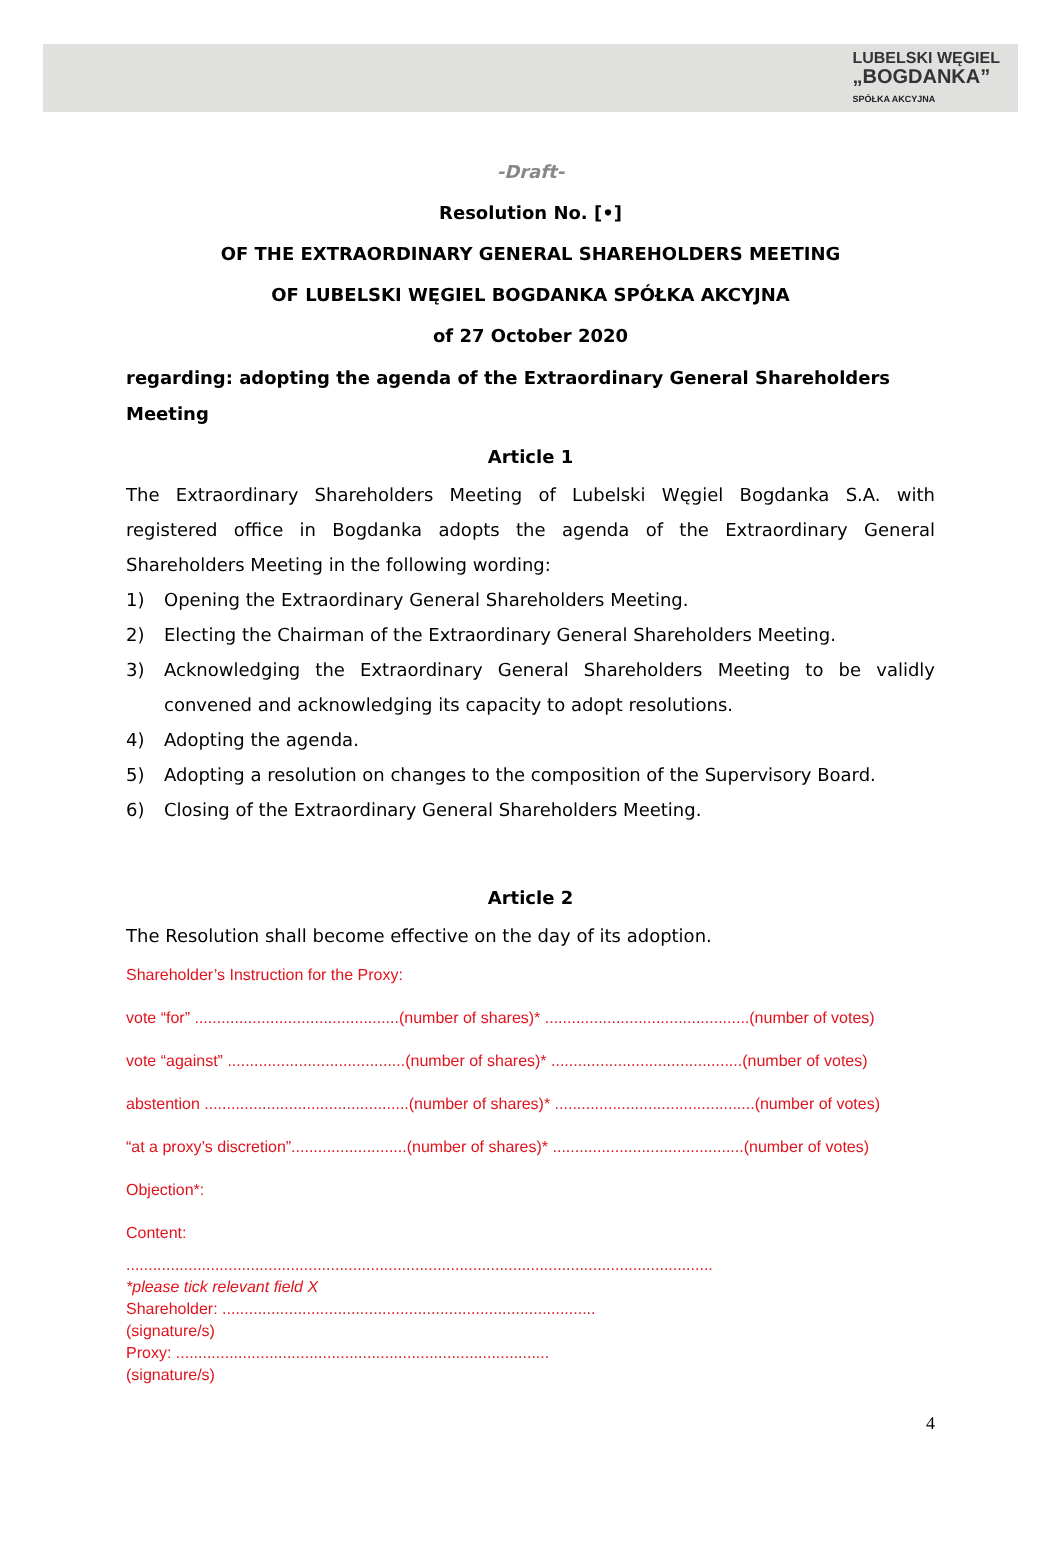LUBELSKI WĘGIEL
„BOGDANKA”
SPÓŁKA AKCYJNA
-Draft-
Resolution No. [•]
OF THE EXTRAORDINARY GENERAL SHAREHOLDERS MEETING
OF LUBELSKI WĘGIEL BOGDANKA SPÓŁKA AKCYJNA
of 27 October 2020
regarding: adopting the agenda of the Extraordinary General Shareholders Meeting
Article 1
The Extraordinary Shareholders Meeting of Lubelski Węgiel Bogdanka S.A. with registered office in Bogdanka adopts the agenda of the Extraordinary General Shareholders Meeting in the following wording:
1) Opening the Extraordinary General Shareholders Meeting.
2) Electing the Chairman of the Extraordinary General Shareholders Meeting.
3) Acknowledging the Extraordinary General Shareholders Meeting to be validly convened and acknowledging its capacity to adopt resolutions.
4) Adopting the agenda.
5) Adopting a resolution on changes to the composition of the Supervisory Board.
6) Closing of the Extraordinary General Shareholders Meeting.
Article 2
The Resolution shall become effective on the day of its adoption.
Shareholder’s Instruction for the Proxy:
vote “for” ..............................................(number of shares)* ..............................................(number of votes)
vote “against” ........................................(number of shares)* ...........................................(number of votes)
abstention ..............................................(number of shares)* .............................................(number of votes)
“at a proxy’s discretion”..........................(number of shares)* ...........................................(number of votes)
Objection*:
Content:
....................................................................................................................................
*please tick relevant field X
Shareholder: ....................................................................................
(signature/s)
Proxy: ....................................................................................
(signature/s)
4